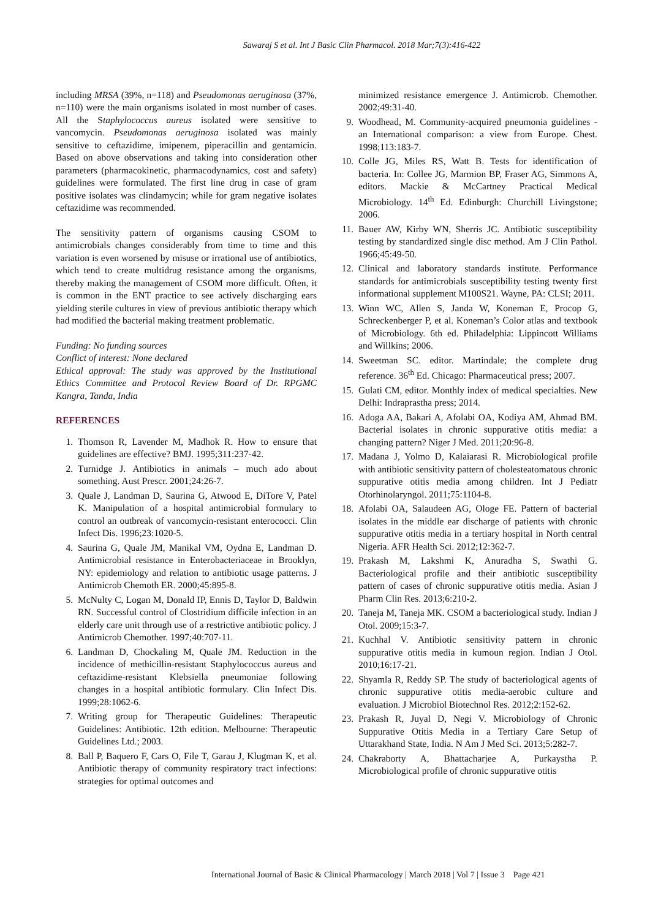Sawaraj S et al. Int J Basic Clin Pharmacol. 2018 Mar;7(3):416-422
including MRSA (39%, n=118) and Pseudomonas aeruginosa (37%, n=110) were the main organisms isolated in most number of cases. All the Staphylococcus aureus isolated were sensitive to vancomycin. Pseudomonas aeruginosa isolated was mainly sensitive to ceftazidime, imipenem, piperacillin and gentamicin. Based on above observations and taking into consideration other parameters (pharmacokinetic, pharmacodynamics, cost and safety) guidelines were formulated. The first line drug in case of gram positive isolates was clindamycin; while for gram negative isolates ceftazidime was recommended.
The sensitivity pattern of organisms causing CSOM to antimicrobials changes considerably from time to time and this variation is even worsened by misuse or irrational use of antibiotics, which tend to create multidrug resistance among the organisms, thereby making the management of CSOM more difficult. Often, it is common in the ENT practice to see actively discharging ears yielding sterile cultures in view of previous antibiotic therapy which had modified the bacterial making treatment problematic.
Funding: No funding sources
Conflict of interest: None declared
Ethical approval: The study was approved by the Institutional Ethics Committee and Protocol Review Board of Dr. RPGMC Kangra, Tanda, India
REFERENCES
1. Thomson R, Lavender M, Madhok R. How to ensure that guidelines are effective? BMJ. 1995;311:237-42.
2. Turnidge J. Antibiotics in animals – much ado about something. Aust Prescr. 2001;24:26-7.
3. Quale J, Landman D, Saurina G, Atwood E, DiTore V, Patel K. Manipulation of a hospital antimicrobial formulary to control an outbreak of vancomycin-resistant enterococci. Clin Infect Dis. 1996;23:1020-5.
4. Saurina G, Quale JM, Manikal VM, Oydna E, Landman D. Antimicrobial resistance in Enterobacteriaceae in Brooklyn, NY: epidemiology and relation to antibiotic usage patterns. J Antimicrob Chemoth ER. 2000;45:895-8.
5. McNulty C, Logan M, Donald IP, Ennis D, Taylor D, Baldwin RN. Successful control of Clostridium difficile infection in an elderly care unit through use of a restrictive antibiotic policy. J Antimicrob Chemother. 1997;40:707-11.
6. Landman D, Chockaling M, Quale JM. Reduction in the incidence of methicillin-resistant Staphylococcus aureus and ceftazidime-resistant Klebsiella pneumoniae following changes in a hospital antibiotic formulary. Clin Infect Dis. 1999;28:1062-6.
7. Writing group for Therapeutic Guidelines: Therapeutic Guidelines: Antibiotic. 12th edition. Melbourne: Therapeutic Guidelines Ltd.; 2003.
8. Ball P, Baquero F, Cars O, File T, Garau J, Klugman K, et al. Antibiotic therapy of community respiratory tract infections: strategies for optimal outcomes and
minimized resistance emergence J. Antimicrob. Chemother. 2002;49:31-40.
9. Woodhead, M. Community-acquired pneumonia guidelines - an International comparison: a view from Europe. Chest. 1998;113:183-7.
10. Colle JG, Miles RS, Watt B. Tests for identification of bacteria. In: Collee JG, Marmion BP, Fraser AG, Simmons A, editors. Mackie & McCartney Practical Medical Microbiology. 14<sup>th</sup> Ed. Edinburgh: Churchill Livingstone; 2006.
11. Bauer AW, Kirby WN, Sherris JC. Antibiotic susceptibility testing by standardized single disc method. Am J Clin Pathol. 1966;45:49-50.
12. Clinical and laboratory standards institute. Performance standards for antimicrobials susceptibility testing twenty first informational supplement M100S21. Wayne, PA: CLSI; 2011.
13. Winn WC, Allen S, Janda W, Koneman E, Procop G, Schreckenberger P, et al. Koneman’s Color atlas and textbook of Microbiology. 6th ed. Philadelphia: Lippincott Williams and Willkins; 2006.
14. Sweetman SC. editor. Martindale; the complete drug reference. 36<sup>th</sup> Ed. Chicago: Pharmaceutical press; 2007.
15. Gulati CM, editor. Monthly index of medical specialties. New Delhi: Indraprastha press; 2014.
16. Adoga AA, Bakari A, Afolabi OA, Kodiya AM, Ahmad BM. Bacterial isolates in chronic suppurative otitis media: a changing pattern? Niger J Med. 2011;20:96-8.
17. Madana J, Yolmo D, Kalaiarasi R. Microbiological profile with antibiotic sensitivity pattern of cholesteatomatous chronic suppurative otitis media among children. Int J Pediatr Otorhinolaryngol. 2011;75:1104-8.
18. Afolabi OA, Salaudeen AG, Ologe FE. Pattern of bacterial isolates in the middle ear discharge of patients with chronic suppurative otitis media in a tertiary hospital in North central Nigeria. AFR Health Sci. 2012;12:362-7.
19. Prakash M, Lakshmi K, Anuradha S, Swathi G. Bacteriological profile and their antibiotic susceptibility pattern of cases of chronic suppurative otitis media. Asian J Pharm Clin Res. 2013;6:210-2.
20. Taneja M, Taneja MK. CSOM a bacteriological study. Indian J Otol. 2009;15:3-7.
21. Kuchhal V. Antibiotic sensitivity pattern in chronic suppurative otitis media in kumoun region. Indian J Otol. 2010;16:17-21.
22. Shyamla R, Reddy SP. The study of bacteriological agents of chronic suppurative otitis media-aerobic culture and evaluation. J Microbiol Biotechnol Res. 2012;2:152-62.
23. Prakash R, Juyal D, Negi V. Microbiology of Chronic Suppurative Otitis Media in a Tertiary Care Setup of Uttarakhand State, India. N Am J Med Sci. 2013;5:282-7.
24. Chakraborty A, Bhattacharjee A, Purkaystha P. Microbiological profile of chronic suppurative otitis
International Journal of Basic & Clinical Pharmacology | March 2018 | Vol 7 | Issue 3 Page 421